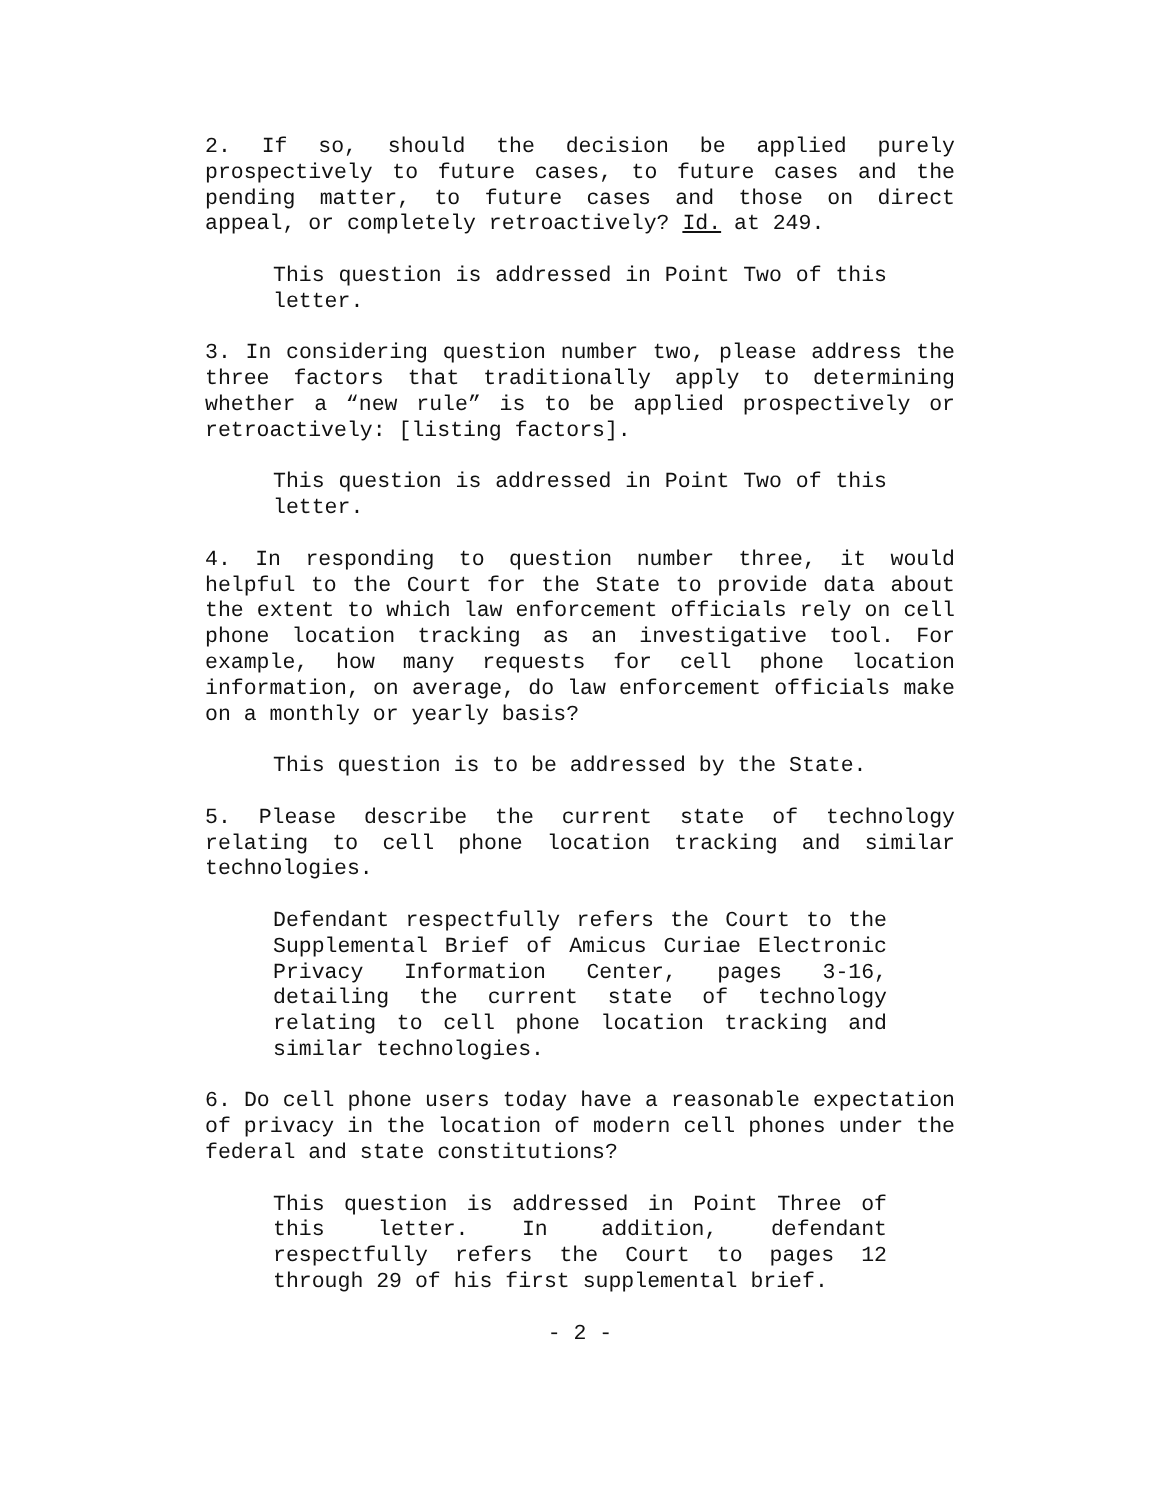2. If so, should the decision be applied purely prospectively to future cases, to future cases and the pending matter, to future cases and those on direct appeal, or completely retroactively? Id. at 249.
This question is addressed in Point Two of this letter.
3. In considering question number two, please address the three factors that traditionally apply to determining whether a “new rule” is to be applied prospectively or retroactively: [listing factors].
This question is addressed in Point Two of this letter.
4. In responding to question number three, it would helpful to the Court for the State to provide data about the extent to which law enforcement officials rely on cell phone location tracking as an investigative tool. For example, how many requests for cell phone location information, on average, do law enforcement officials make on a monthly or yearly basis?
This question is to be addressed by the State.
5. Please describe the current state of technology relating to cell phone location tracking and similar technologies.
Defendant respectfully refers the Court to the Supplemental Brief of Amicus Curiae Electronic Privacy Information Center, pages 3-16, detailing the current state of technology relating to cell phone location tracking and similar technologies.
6. Do cell phone users today have a reasonable expectation of privacy in the location of modern cell phones under the federal and state constitutions?
This question is addressed in Point Three of this letter. In addition, defendant respectfully refers the Court to pages 12 through 29 of his first supplemental brief.
- 2 -